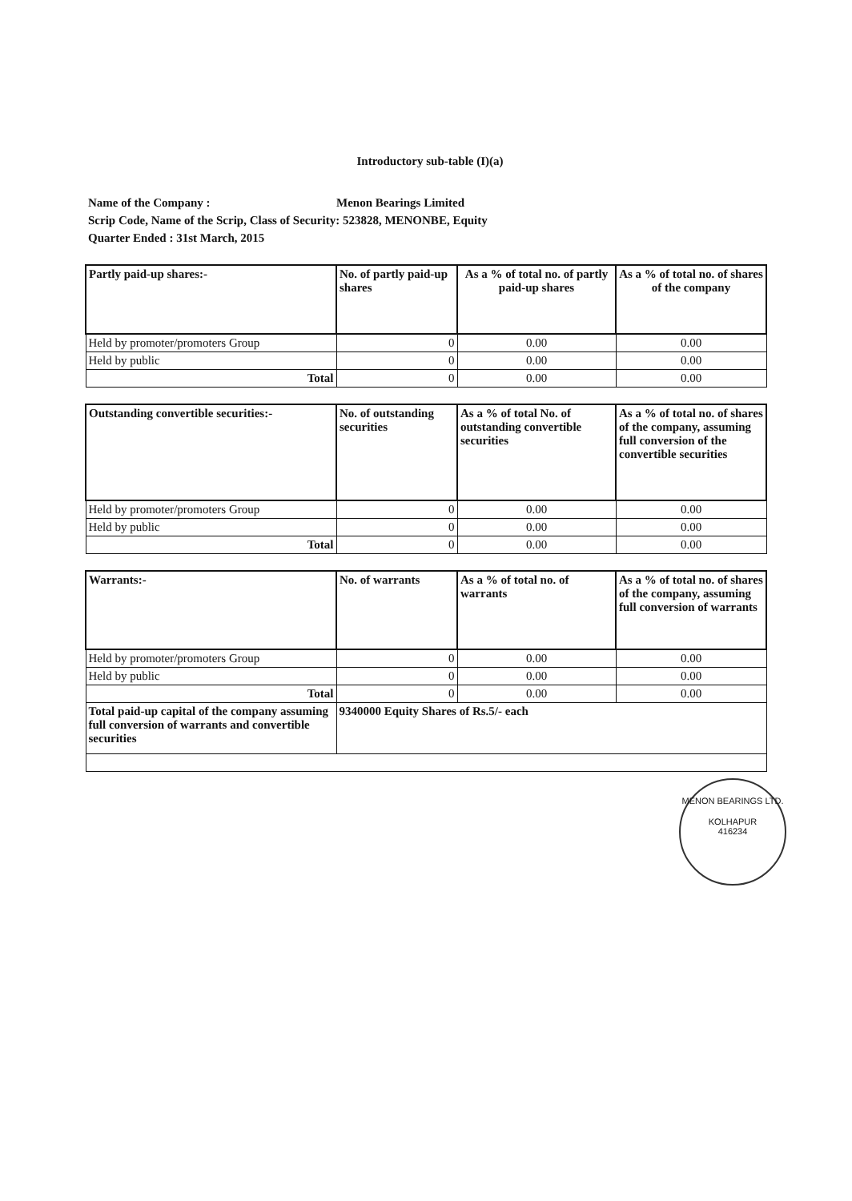Introductory sub-table (I)(a)
Name of the Company : Menon Bearings Limited
Scrip Code, Name of the Scrip, Class of Security: 523828, MENONBE, Equity
Quarter Ended : 31st March, 2015
| Partly paid-up shares:- | No. of partly paid-up shares | As a % of total no. of partly paid-up shares | As a % of total no. of shares of the company |
| --- | --- | --- | --- |
| Held by promoter/promoters Group | 0 | 0.00 | 0.00 |
| Held by public | 0 | 0.00 | 0.00 |
| Total | 0 | 0.00 | 0.00 |
| Outstanding convertible securities:- | No. of outstanding securities | As a % of total No. of outstanding convertible securities | As a % of total no. of shares of the company, assuming full conversion of the convertible securities |
| --- | --- | --- | --- |
| Held by promoter/promoters Group | 0 | 0.00 | 0.00 |
| Held by public | 0 | 0.00 | 0.00 |
| Total | 0 | 0.00 | 0.00 |
| Warrants:- | No. of warrants | As a % of total no. of warrants | As a % of total no. of shares of the company, assuming full conversion of warrants |
| --- | --- | --- | --- |
| Held by promoter/promoters Group | 0 | 0.00 | 0.00 |
| Held by public | 0 | 0.00 | 0.00 |
| Total | 0 | 0.00 | 0.00 |
| Total paid-up capital of the company assuming full conversion of warrants and convertible securities | 9340000 Equity Shares of Rs.5/- each | | |
MENON BEARINGS LTD.
KOLHAPUR
416234